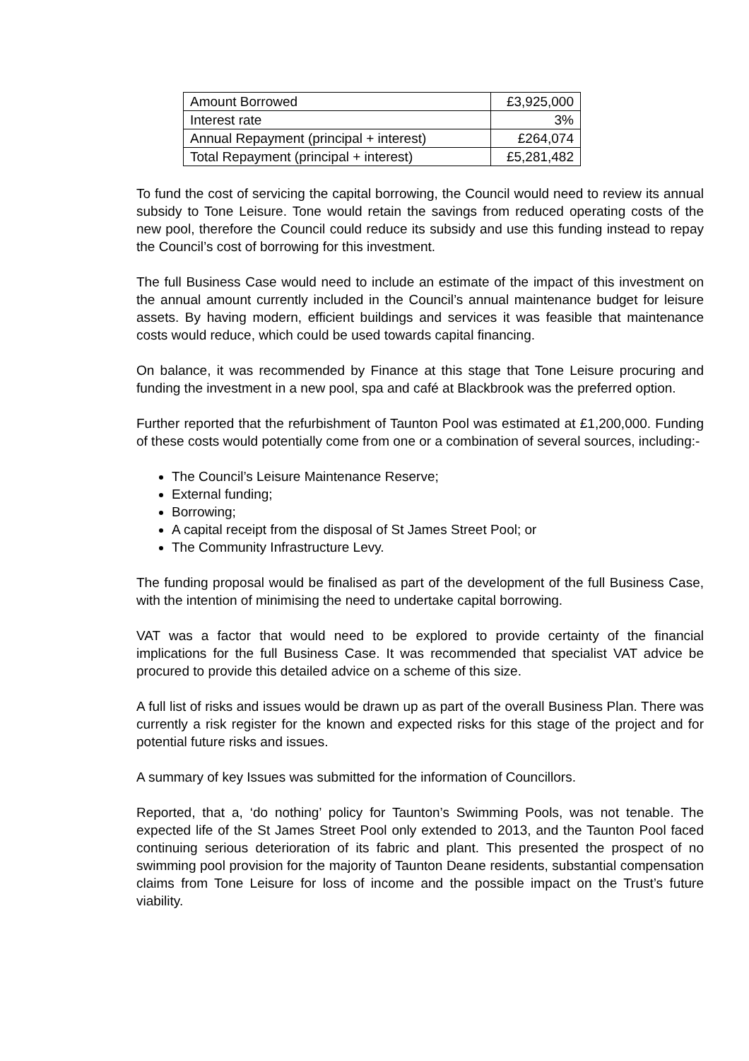| Amount Borrowed | £3,925,000 |
| Interest rate | 3% |
| Annual Repayment (principal + interest) | £264,074 |
| Total Repayment (principal + interest) | £5,281,482 |
To fund the cost of servicing the capital borrowing, the Council would need to review its annual subsidy to Tone Leisure. Tone would retain the savings from reduced operating costs of the new pool, therefore the Council could reduce its subsidy and use this funding instead to repay the Council’s cost of borrowing for this investment.
The full Business Case would need to include an estimate of the impact of this investment on the annual amount currently included in the Council’s annual maintenance budget for leisure assets. By having modern, efficient buildings and services it was feasible that maintenance costs would reduce, which could be used towards capital financing.
On balance, it was recommended by Finance at this stage that Tone Leisure procuring and funding the investment in a new pool, spa and café at Blackbrook was the preferred option.
Further reported that the refurbishment of Taunton Pool was estimated at £1,200,000. Funding of these costs would potentially come from one or a combination of several sources, including:-
The Council’s Leisure Maintenance Reserve;
External funding;
Borrowing;
A capital receipt from the disposal of St James Street Pool; or
The Community Infrastructure Levy.
The funding proposal would be finalised as part of the development of the full Business Case, with the intention of minimising the need to undertake capital borrowing.
VAT was a factor that would need to be explored to provide certainty of the financial implications for the full Business Case. It was recommended that specialist VAT advice be procured to provide this detailed advice on a scheme of this size.
A full list of risks and issues would be drawn up as part of the overall Business Plan. There was currently a risk register for the known and expected risks for this stage of the project and for potential future risks and issues.
A summary of key Issues was submitted for the information of Councillors.
Reported, that a, ‘do nothing’ policy for Taunton’s Swimming Pools, was not tenable. The expected life of the St James Street Pool only extended to 2013, and the Taunton Pool faced continuing serious deterioration of its fabric and plant. This presented the prospect of no swimming pool provision for the majority of Taunton Deane residents, substantial compensation claims from Tone Leisure for loss of income and the possible impact on the Trust’s future viability.